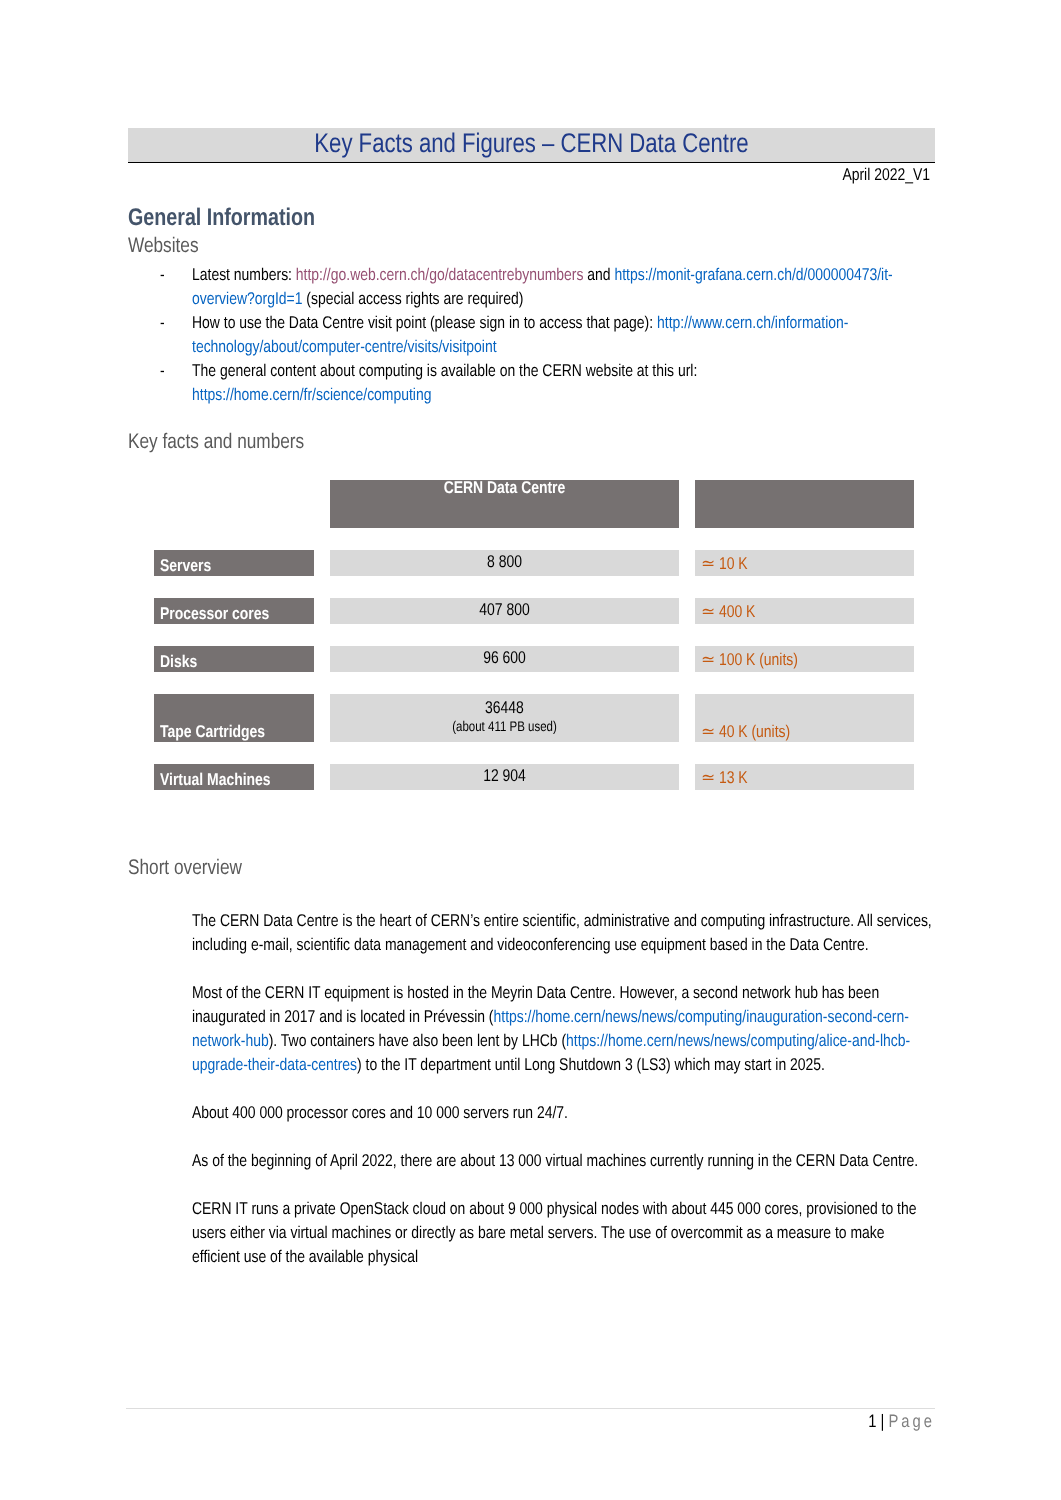Key Facts and Figures – CERN Data Centre
April 2022_V1
General Information
Websites
- Latest numbers: http://go.web.cern.ch/go/datacentrebynumbers and https://monit-grafana.cern.ch/d/000000473/it-overview?orgId=1 (special access rights are required)
- How to use the Data Centre visit point (please sign in to access that page): http://www.cern.ch/information-technology/about/computer-centre/visits/visitpoint
- The general content about computing is available on the CERN website at this url: https://home.cern/fr/science/computing
Key facts and numbers
| | CERN Data Centre | |
| Servers | 8 800 | ≃ 10 K |
| Processor cores | 407 800 | ≃ 400 K |
| Disks | 96 600 | ≃ 100 K (units) |
| Tape Cartridges | 36448 (about 411 PB used) | ≃ 40 K (units) |
| Virtual Machines | 12 904 | ≃ 13 K |
Short overview
The CERN Data Centre is the heart of CERN’s entire scientific, administrative and computing infrastructure. All services, including e-mail, scientific data management and videoconferencing use equipment based in the Data Centre.
Most of the CERN IT equipment is hosted in the Meyrin Data Centre. However, a second network hub has been inaugurated in 2017 and is located in Prévessin (https://home.cern/news/news/computing/inauguration-second-cern-network-hub). Two containers have also been lent by LHCb (https://home.cern/news/news/computing/alice-and-lhcb-upgrade-their-data-centres) to the IT department until Long Shutdown 3 (LS3) which may start in 2025.
About 400 000 processor cores and 10 000 servers run 24/7.
As of the beginning of April 2022, there are about 13 000 virtual machines currently running in the CERN Data Centre.
CERN IT runs a private OpenStack cloud on about 9 000 physical nodes with about 445 000 cores, provisioned to the users either via virtual machines or directly as bare metal servers. The use of overcommit as a measure to make efficient use of the available physical
1 | Page